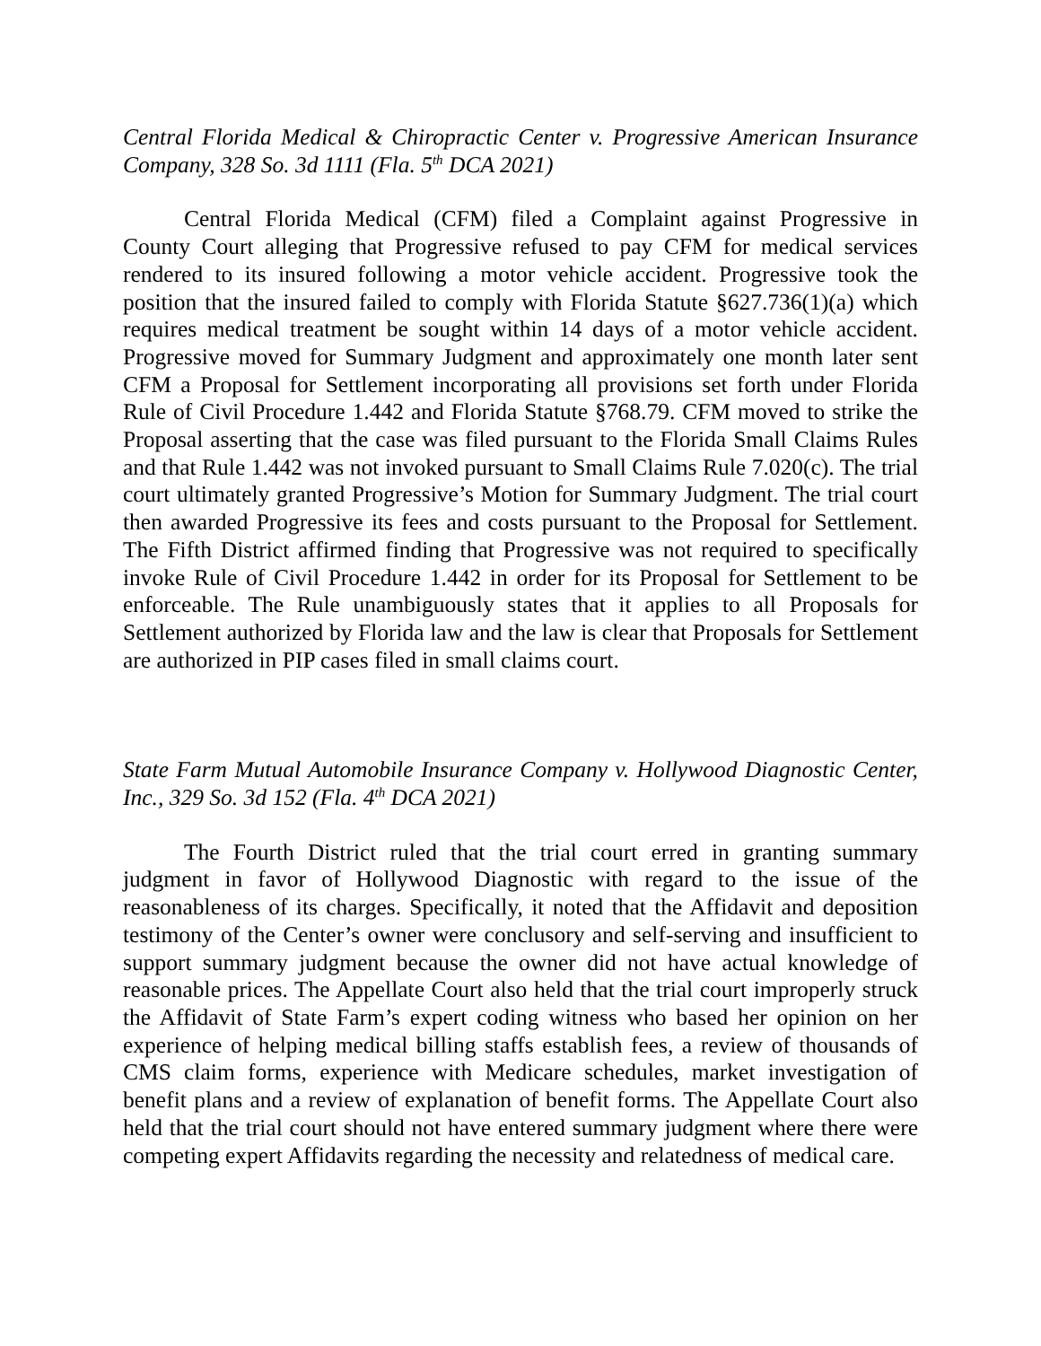Central Florida Medical & Chiropractic Center v. Progressive American Insurance Company, 328 So. 3d 1111 (Fla. 5<sup>th</sup> DCA 2021)
Central Florida Medical (CFM) filed a Complaint against Progressive in County Court alleging that Progressive refused to pay CFM for medical services rendered to its insured following a motor vehicle accident. Progressive took the position that the insured failed to comply with Florida Statute §627.736(1)(a) which requires medical treatment be sought within 14 days of a motor vehicle accident. Progressive moved for Summary Judgment and approximately one month later sent CFM a Proposal for Settlement incorporating all provisions set forth under Florida Rule of Civil Procedure 1.442 and Florida Statute §768.79. CFM moved to strike the Proposal asserting that the case was filed pursuant to the Florida Small Claims Rules and that Rule 1.442 was not invoked pursuant to Small Claims Rule 7.020(c). The trial court ultimately granted Progressive’s Motion for Summary Judgment. The trial court then awarded Progressive its fees and costs pursuant to the Proposal for Settlement. The Fifth District affirmed finding that Progressive was not required to specifically invoke Rule of Civil Procedure 1.442 in order for its Proposal for Settlement to be enforceable. The Rule unambiguously states that it applies to all Proposals for Settlement authorized by Florida law and the law is clear that Proposals for Settlement are authorized in PIP cases filed in small claims court.
State Farm Mutual Automobile Insurance Company v. Hollywood Diagnostic Center, Inc., 329 So. 3d 152 (Fla. 4<sup>th</sup> DCA 2021)
The Fourth District ruled that the trial court erred in granting summary judgment in favor of Hollywood Diagnostic with regard to the issue of the reasonableness of its charges. Specifically, it noted that the Affidavit and deposition testimony of the Center’s owner were conclusory and self-serving and insufficient to support summary judgment because the owner did not have actual knowledge of reasonable prices. The Appellate Court also held that the trial court improperly struck the Affidavit of State Farm’s expert coding witness who based her opinion on her experience of helping medical billing staffs establish fees, a review of thousands of CMS claim forms, experience with Medicare schedules, market investigation of benefit plans and a review of explanation of benefit forms. The Appellate Court also held that the trial court should not have entered summary judgment where there were competing expert Affidavits regarding the necessity and relatedness of medical care.